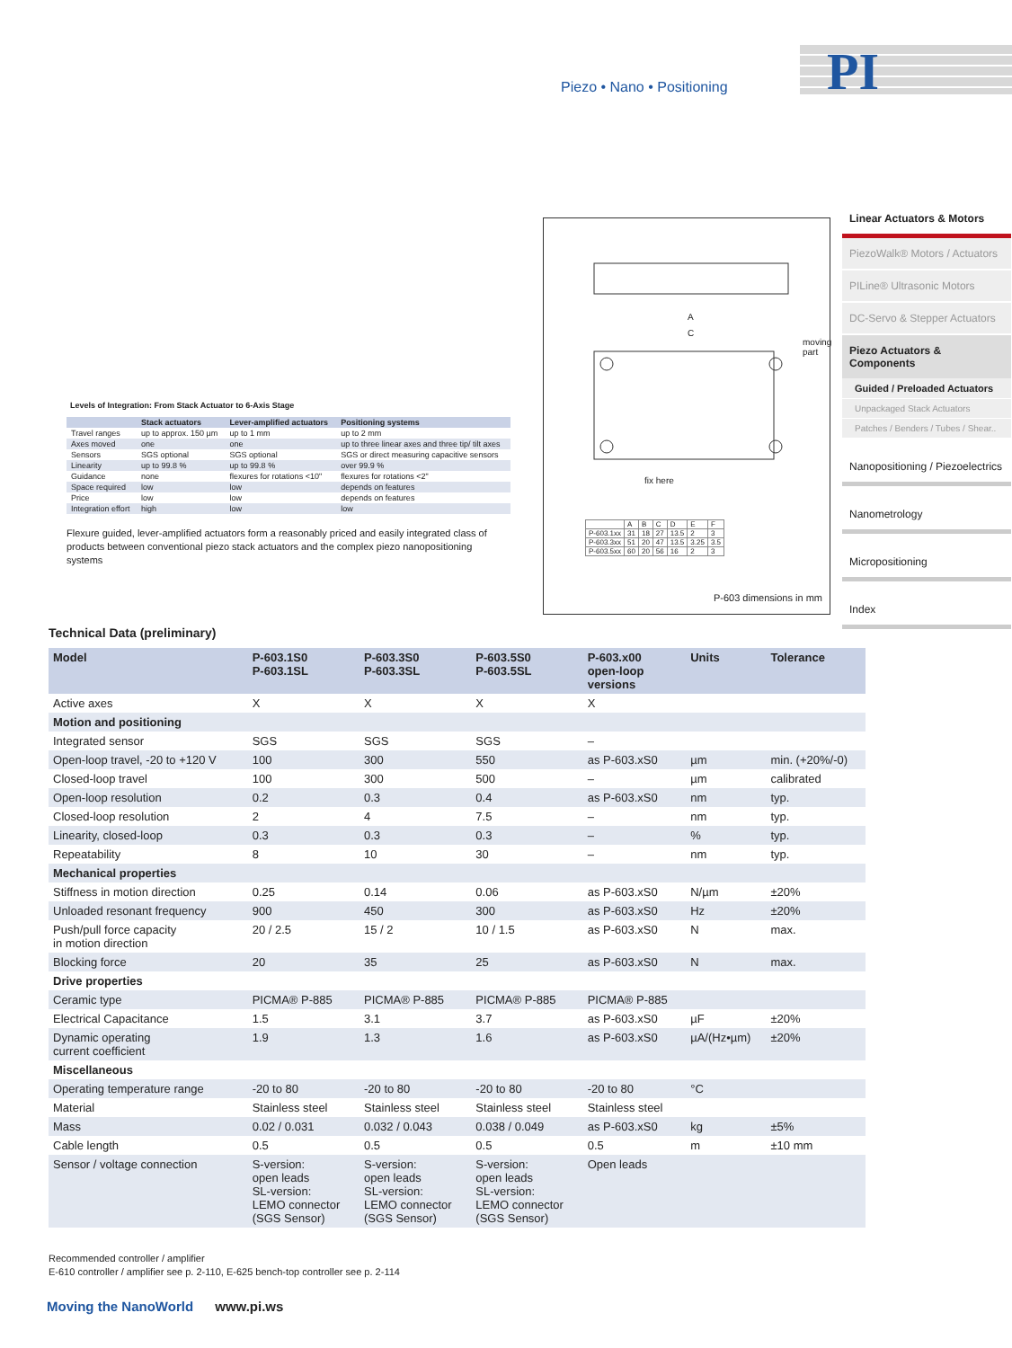Piezo • Nano • Positioning
PI
Levels of Integration: From Stack Actuator to 6-Axis Stage
| | Stack actuators | Lever-amplified actuators | Positioning systems |
| --- | --- | --- | --- |
| Travel ranges | up to approx. 150 µm | up to 1 mm | up to 2 mm |
| Axes moved | one | one | up to three linear axes and three tip/ tilt axes |
| Sensors | SGS optional | SGS optional | SGS or direct measuring capacitive sensors |
| Linearity | up to 99.8 % | up to 99.8 % | over 99.9 % |
| Guidance | none | flexures for rotations <10" | flexures for rotations <2" |
| Space required | low | low | depends on features |
| Price | low | low | depends on features |
| Integration effort | high | low | low |
Flexure guided, lever-amplified actuators form a reasonably priced and easily integrated class of products between conventional piezo stack actuators and the complex piezo nanopositioning systems
A
C
moving part
fix here
| | A | B | C | D | E | F |
| P-603.1xx | 31 | 18 | 27 | 13.5 | 2 | 3 |
| P-603.3xx | 51 | 20 | 47 | 13.5 | 3.25 | 3.5 |
| P-603.5xx | 60 | 20 | 56 | 16 | 2 | 3 |
P-603 dimensions in mm
Linear Actuators & Motors
PiezoWalk® Motors / Actuators
PILine® Ultrasonic Motors
DC-Servo & Stepper Actuators
Piezo Actuators & Components
Guided / Preloaded Actuators
Unpackaged Stack Actuators
Patches / Benders / Tubes / Shear..
Nanopositioning / Piezoelectrics
Nanometrology
Micropositioning
Index
Technical Data (preliminary)
| Model | P-603.1S0 P-603.1SL | P-603.3S0 P-603.3SL | P-603.5S0 P-603.5SL | P-603.x00 open-loop versions | Units | Tolerance |
| --- | --- | --- | --- | --- | --- | --- |
| Active axes | X | X | X | X | | |
| Motion and positioning | | | | | | |
| Integrated sensor | SGS | SGS | SGS | – | | |
| Open-loop travel, -20 to +120 V | 100 | 300 | 550 | as P-603.xS0 | µm | min. (+20%/-0) |
| Closed-loop travel | 100 | 300 | 500 | – | µm | calibrated |
| Open-loop resolution | 0.2 | 0.3 | 0.4 | as P-603.xS0 | nm | typ. |
| Closed-loop resolution | 2 | 4 | 7.5 | – | nm | typ. |
| Linearity, closed-loop | 0.3 | 0.3 | 0.3 | – | % | typ. |
| Repeatability | 8 | 10 | 30 | – | nm | typ. |
| Mechanical properties | | | | | | |
| Stiffness in motion direction | 0.25 | 0.14 | 0.06 | as P-603.xS0 | N/µm | ±20% |
| Unloaded resonant frequency | 900 | 450 | 300 | as P-603.xS0 | Hz | ±20% |
| Push/pull force capacity in motion direction | 20 / 2.5 | 15 / 2 | 10 / 1.5 | as P-603.xS0 | N | max. |
| Blocking force | 20 | 35 | 25 | as P-603.xS0 | N | max. |
| Drive properties | | | | | | |
| Ceramic type | PICMA® P-885 | PICMA® P-885 | PICMA® P-885 | PICMA® P-885 | | |
| Electrical Capacitance | 1.5 | 3.1 | 3.7 | as P-603.xS0 | µF | ±20% |
| Dynamic operating current coefficient | 1.9 | 1.3 | 1.6 | as P-603.xS0 | µA/(Hz•µm) | ±20% |
| Miscellaneous | | | | | | |
| Operating temperature range | -20 to 80 | -20 to 80 | -20 to 80 | -20 to 80 | °C | |
| Material | Stainless steel | Stainless steel | Stainless steel | Stainless steel | | |
| Mass | 0.02 / 0.031 | 0.032 / 0.043 | 0.038 / 0.049 | as P-603.xS0 | kg | ±5% |
| Cable length | 0.5 | 0.5 | 0.5 | 0.5 | m | ±10 mm |
| Sensor / voltage connection | S-version: open leads SL-version: LEMO connector (SGS Sensor) | S-version: open leads SL-version: LEMO connector (SGS Sensor) | S-version: open leads SL-version: LEMO connector (SGS Sensor) | Open leads | | |
Recommended controller / amplifier
E-610 controller / amplifier see p. 2-110, E-625 bench-top controller see p. 2-114
Moving the NanoWorld www.pi.ws